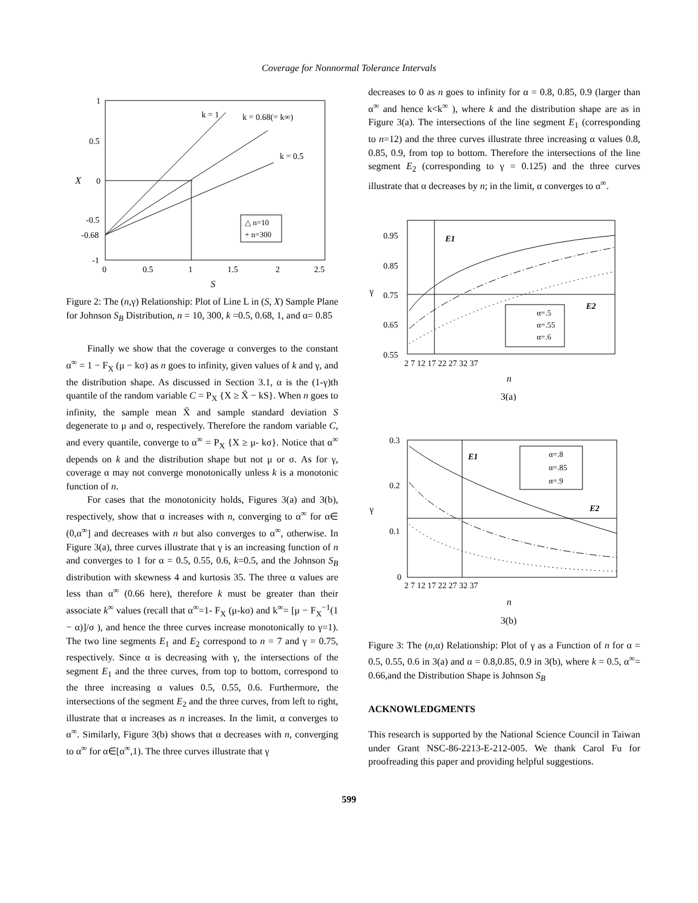Coverage for Nonnormal Tolerance Intervals
1
0.5
0
-0.5
-0.68
-1
X
0
0.5
1
1.5
2
2.5
S
k = 1
k = 0.68(= k∞)
k = 0.5
△ n=10
+ n=300
Figure 2: The (n,γ) Relationship: Plot of Line L in (S, X) Sample Plane for Johnson S<sub>B</sub> Distribution, n = 10, 300, k =0.5, 0.68, 1, and α= 0.85
Finally we show that the coverage α converges to the constant α<sup>∞</sup> = 1 − F<sub>X</sub> (μ − kσ) as n goes to infinity, given values of k and γ, and the distribution shape. As discussed in Section 3.1, α is the (1-γ)th quantile of the random variable C = P<sub>X</sub> {X ≥ X̄ − kS}. When n goes to infinity, the sample mean X̄ and sample standard deviation S degenerate to μ and σ, respectively. Therefore the random variable C, and every quantile, converge to α<sup>∞</sup> = P<sub>X</sub> {X ≥ μ- kσ}. Notice that α<sup>∞</sup> depends on k and the distribution shape but not μ or σ. As for γ, coverage α may not converge monotonically unless k is a monotonic function of n.
For cases that the monotonicity holds, Figures 3(a) and 3(b), respectively, show that α increases with n, converging to α<sup>∞</sup> for α∈ (0,α<sup>∞</sup>] and decreases with n but also converges to α<sup>∞</sup>, otherwise. In Figure 3(a), three curves illustrate that γ is an increasing function of n and converges to 1 for α = 0.5, 0.55, 0.6, k=0.5, and the Johnson S<sub>B</sub> distribution with skewness 4 and kurtosis 35. The three α values are less than α<sup>∞</sup> (0.66 here), therefore k must be greater than their associate k<sup>∞</sup> values (recall that α<sup>∞</sup>=1- F<sub>X</sub> (μ-kσ) and k<sup>∞</sup>= [μ − F<sub>X</sub><sup>−1</sup>(1 − α)]/σ ), and hence the three curves increase monotonically to γ=1). The two line segments E<sub>1</sub> and E<sub>2</sub> correspond to n = 7 and γ = 0.75, respectively. Since α is decreasing with γ, the intersections of the segment E<sub>1</sub> and the three curves, from top to bottom, correspond to the three increasing α values 0.5, 0.55, 0.6. Furthermore, the intersections of the segment E<sub>2</sub> and the three curves, from left to right, illustrate that α increases as n increases. In the limit, α converges to α<sup>∞</sup>. Similarly, Figure 3(b) shows that α decreases with n, converging to α<sup>∞</sup> for α∈[α<sup>∞</sup>,1). The three curves illustrate that γ
decreases to 0 as n goes to infinity for α = 0.8, 0.85, 0.9 (larger than α<sup>∞</sup> and hence k<k<sup>∞</sup> ), where k and the distribution shape are as in Figure 3(a). The intersections of the line segment E<sub>1</sub> (corresponding to n=12) and the three curves illustrate three increasing α values 0.8, 0.85, 0.9, from top to bottom. Therefore the intersections of the line segment E<sub>2</sub> (corresponding to γ = 0.125) and the three curves illustrate that α decreases by n; in the limit, α converges to α<sup>∞</sup>.
0.95
0.85
0.75
0.65
0.55
γ
2 7 12 17 22 27 32 37
n
3(a)
E1
E2
α=.5
α=.55
α=.6
0.3
0.2
0.1
0
γ
2 7 12 17 22 27 32 37
n
3(b)
E1
E2
α=.8
α=.85
α=.9
Figure 3: The (n,α) Relationship: Plot of γ as a Function of n for α = 0.5, 0.55, 0.6 in 3(a) and α = 0.8,0.85, 0.9 in 3(b), where k = 0.5, α<sup>∞</sup>= 0.66,and the Distribution Shape is Johnson S<sub>B</sub>
ACKNOWLEDGMENTS
This research is supported by the National Science Council in Taiwan under Grant NSC-86-2213-E-212-005. We thank Carol Fu for proofreading this paper and providing helpful suggestions.
599